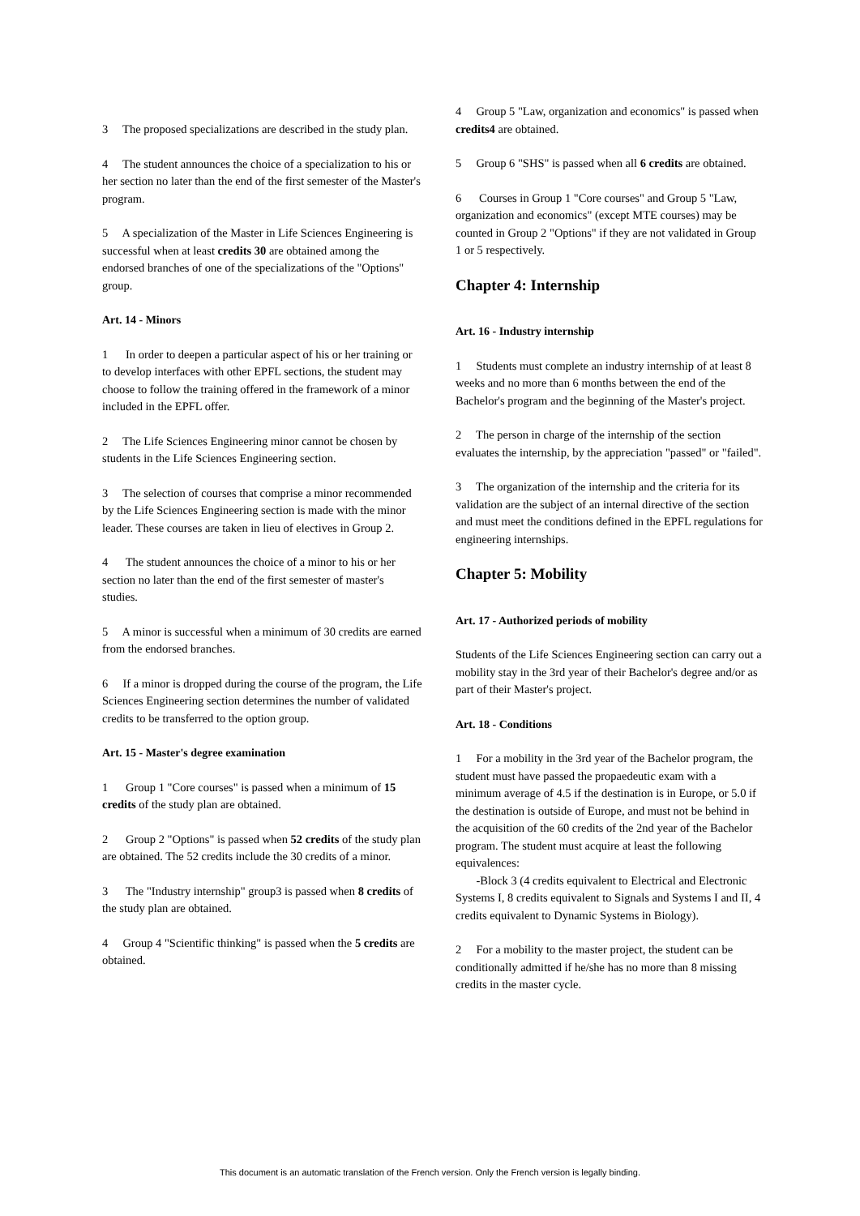3 The proposed specializations are described in the study plan.
4 The student announces the choice of a specialization to his or her section no later than the end of the first semester of the Master's program.
5 A specialization of the Master in Life Sciences Engineering is successful when at least credits 30 are obtained among the endorsed branches of one of the specializations of the "Options" group.
Art. 14 - Minors
1 In order to deepen a particular aspect of his or her training or to develop interfaces with other EPFL sections, the student may choose to follow the training offered in the framework of a minor included in the EPFL offer.
2 The Life Sciences Engineering minor cannot be chosen by students in the Life Sciences Engineering section.
3 The selection of courses that comprise a minor recommended by the Life Sciences Engineering section is made with the minor leader. These courses are taken in lieu of electives in Group 2.
4 The student announces the choice of a minor to his or her section no later than the end of the first semester of master's studies.
5 A minor is successful when a minimum of 30 credits are earned from the endorsed branches.
6 If a minor is dropped during the course of the program, the Life Sciences Engineering section determines the number of validated credits to be transferred to the option group.
Art. 15 - Master's degree examination
1 Group 1 "Core courses" is passed when a minimum of 15 credits of the study plan are obtained.
2 Group 2 "Options" is passed when 52 credits of the study plan are obtained. The 52 credits include the 30 credits of a minor.
3 The "Industry internship" group3 is passed when 8 credits of the study plan are obtained.
4 Group 4 "Scientific thinking" is passed when the 5 credits are obtained.
4 Group 5 "Law, organization and economics" is passed when credits4 are obtained.
5 Group 6 "SHS" is passed when all 6 credits are obtained.
6 Courses in Group 1 "Core courses" and Group 5 "Law, organization and economics" (except MTE courses) may be counted in Group 2 "Options" if they are not validated in Group 1 or 5 respectively.
Chapter 4: Internship
Art. 16 - Industry internship
1 Students must complete an industry internship of at least 8 weeks and no more than 6 months between the end of the Bachelor's program and the beginning of the Master's project.
2 The person in charge of the internship of the section evaluates the internship, by the appreciation "passed" or "failed".
3 The organization of the internship and the criteria for its validation are the subject of an internal directive of the section and must meet the conditions defined in the EPFL regulations for engineering internships.
Chapter 5: Mobility
Art. 17 - Authorized periods of mobility
Students of the Life Sciences Engineering section can carry out a mobility stay in the 3rd year of their Bachelor's degree and/or as part of their Master's project.
Art. 18 - Conditions
1 For a mobility in the 3rd year of the Bachelor program, the student must have passed the propaedeutic exam with a minimum average of 4.5 if the destination is in Europe, or 5.0 if the destination is outside of Europe, and must not be behind in the acquisition of the 60 credits of the 2nd year of the Bachelor program. The student must acquire at least the following equivalences:
-Block 3 (4 credits equivalent to Electrical and Electronic Systems I, 8 credits equivalent to Signals and Systems I and II, 4 credits equivalent to Dynamic Systems in Biology).
2 For a mobility to the master project, the student can be conditionally admitted if he/she has no more than 8 missing credits in the master cycle.
This document is an automatic translation of the French version. Only the French version is legally binding.